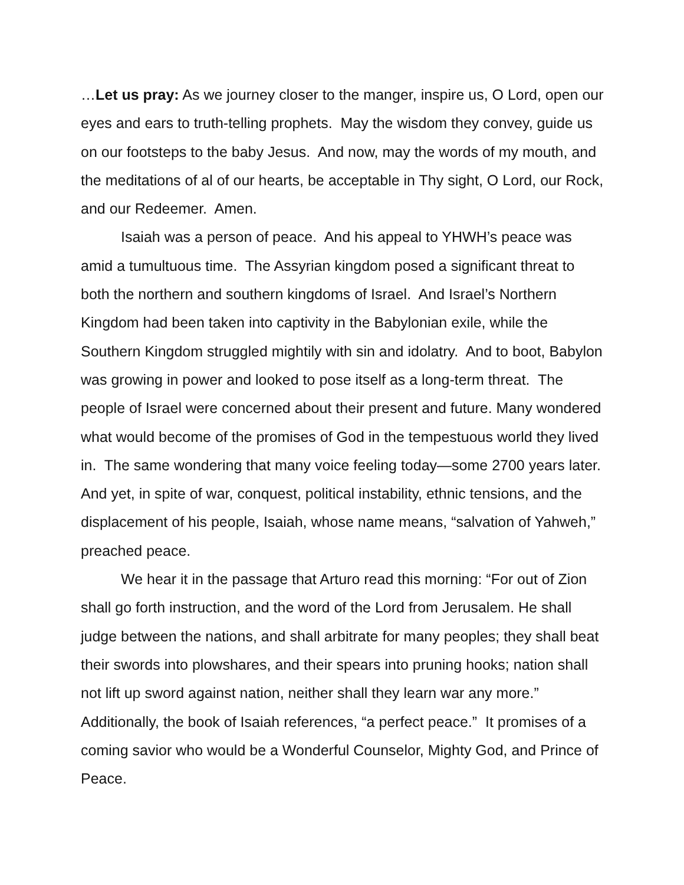…Let us pray: As we journey closer to the manger, inspire us, O Lord, open our eyes and ears to truth-telling prophets. May the wisdom they convey, guide us on our footsteps to the baby Jesus. And now, may the words of my mouth, and the meditations of al of our hearts, be acceptable in Thy sight, O Lord, our Rock, and our Redeemer. Amen.
Isaiah was a person of peace. And his appeal to YHWH’s peace was amid a tumultuous time. The Assyrian kingdom posed a significant threat to both the northern and southern kingdoms of Israel. And Israel’s Northern Kingdom had been taken into captivity in the Babylonian exile, while the Southern Kingdom struggled mightily with sin and idolatry. And to boot, Babylon was growing in power and looked to pose itself as a long-term threat. The people of Israel were concerned about their present and future. Many wondered what would become of the promises of God in the tempestuous world they lived in. The same wondering that many voice feeling today—some 2700 years later. And yet, in spite of war, conquest, political instability, ethnic tensions, and the displacement of his people, Isaiah, whose name means, “salvation of Yahweh,” preached peace.
We hear it in the passage that Arturo read this morning: “For out of Zion shall go forth instruction, and the word of the Lord from Jerusalem. He shall judge between the nations, and shall arbitrate for many peoples; they shall beat their swords into plowshares, and their spears into pruning hooks; nation shall not lift up sword against nation, neither shall they learn war any more.” Additionally, the book of Isaiah references, “a perfect peace.” It promises of a coming savior who would be a Wonderful Counselor, Mighty God, and Prince of Peace.